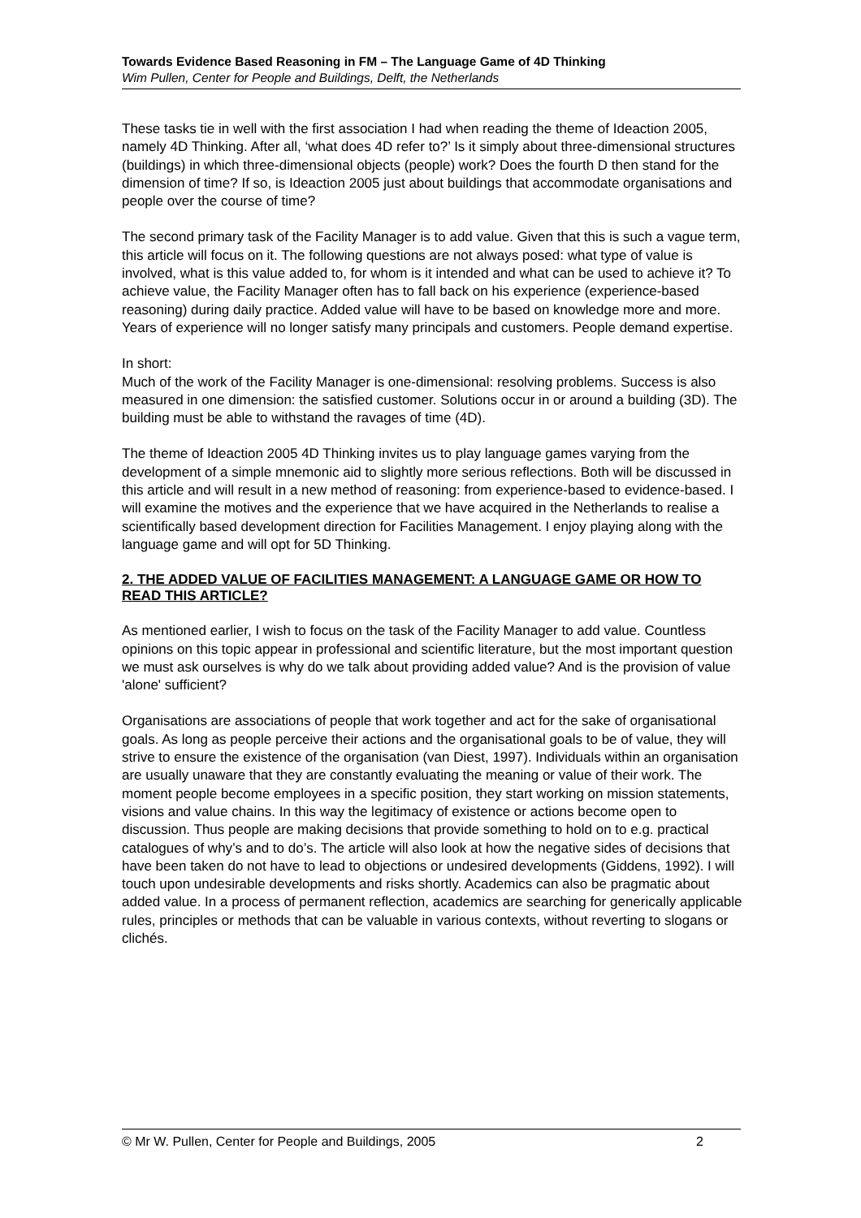Towards Evidence Based Reasoning in FM – The Language Game of 4D Thinking
Wim Pullen, Center for People and Buildings, Delft, the Netherlands
These tasks tie in well with the first association I had when reading the theme of Ideaction 2005, namely 4D Thinking. After all, ‘what does 4D refer to?’ Is it simply about three-dimensional structures (buildings) in which three-dimensional objects (people) work? Does the fourth D then stand for the dimension of time? If so, is Ideaction 2005 just about buildings that accommodate organisations and people over the course of time?
The second primary task of the Facility Manager is to add value. Given that this is such a vague term, this article will focus on it. The following questions are not always posed: what type of value is involved, what is this value added to, for whom is it intended and what can be used to achieve it? To achieve value, the Facility Manager often has to fall back on his experience (experience-based reasoning) during daily practice. Added value will have to be based on knowledge more and more. Years of experience will no longer satisfy many principals and customers. People demand expertise.
In short:
Much of the work of the Facility Manager is one-dimensional: resolving problems. Success is also measured in one dimension: the satisfied customer. Solutions occur in or around a building (3D). The building must be able to withstand the ravages of time (4D).
The theme of Ideaction 2005 4D Thinking invites us to play language games varying from the development of a simple mnemonic aid to slightly more serious reflections. Both will be discussed in this article and will result in a new method of reasoning: from experience-based to evidence-based. I will examine the motives and the experience that we have acquired in the Netherlands to realise a scientifically based development direction for Facilities Management. I enjoy playing along with the language game and will opt for 5D Thinking.
2. THE ADDED VALUE OF FACILITIES MANAGEMENT: A LANGUAGE GAME OR HOW TO READ THIS ARTICLE?
As mentioned earlier, I wish to focus on the task of the Facility Manager to add value. Countless opinions on this topic appear in professional and scientific literature, but the most important question we must ask ourselves is why do we talk about providing added value? And is the provision of value 'alone' sufficient?
Organisations are associations of people that work together and act for the sake of organisational goals. As long as people perceive their actions and the organisational goals to be of value, they will strive to ensure the existence of the organisation (van Diest, 1997). Individuals within an organisation are usually unaware that they are constantly evaluating the meaning or value of their work. The moment people become employees in a specific position, they start working on mission statements, visions and value chains. In this way the legitimacy of existence or actions become open to discussion. Thus people are making decisions that provide something to hold on to e.g. practical catalogues of why’s and to do’s. The article will also look at how the negative sides of decisions that have been taken do not have to lead to objections or undesired developments (Giddens, 1992). I will touch upon undesirable developments and risks shortly. Academics can also be pragmatic about added value. In a process of permanent reflection, academics are searching for generically applicable rules, principles or methods that can be valuable in various contexts, without reverting to slogans or clichés.
© Mr W. Pullen, Center for People and Buildings, 2005 2